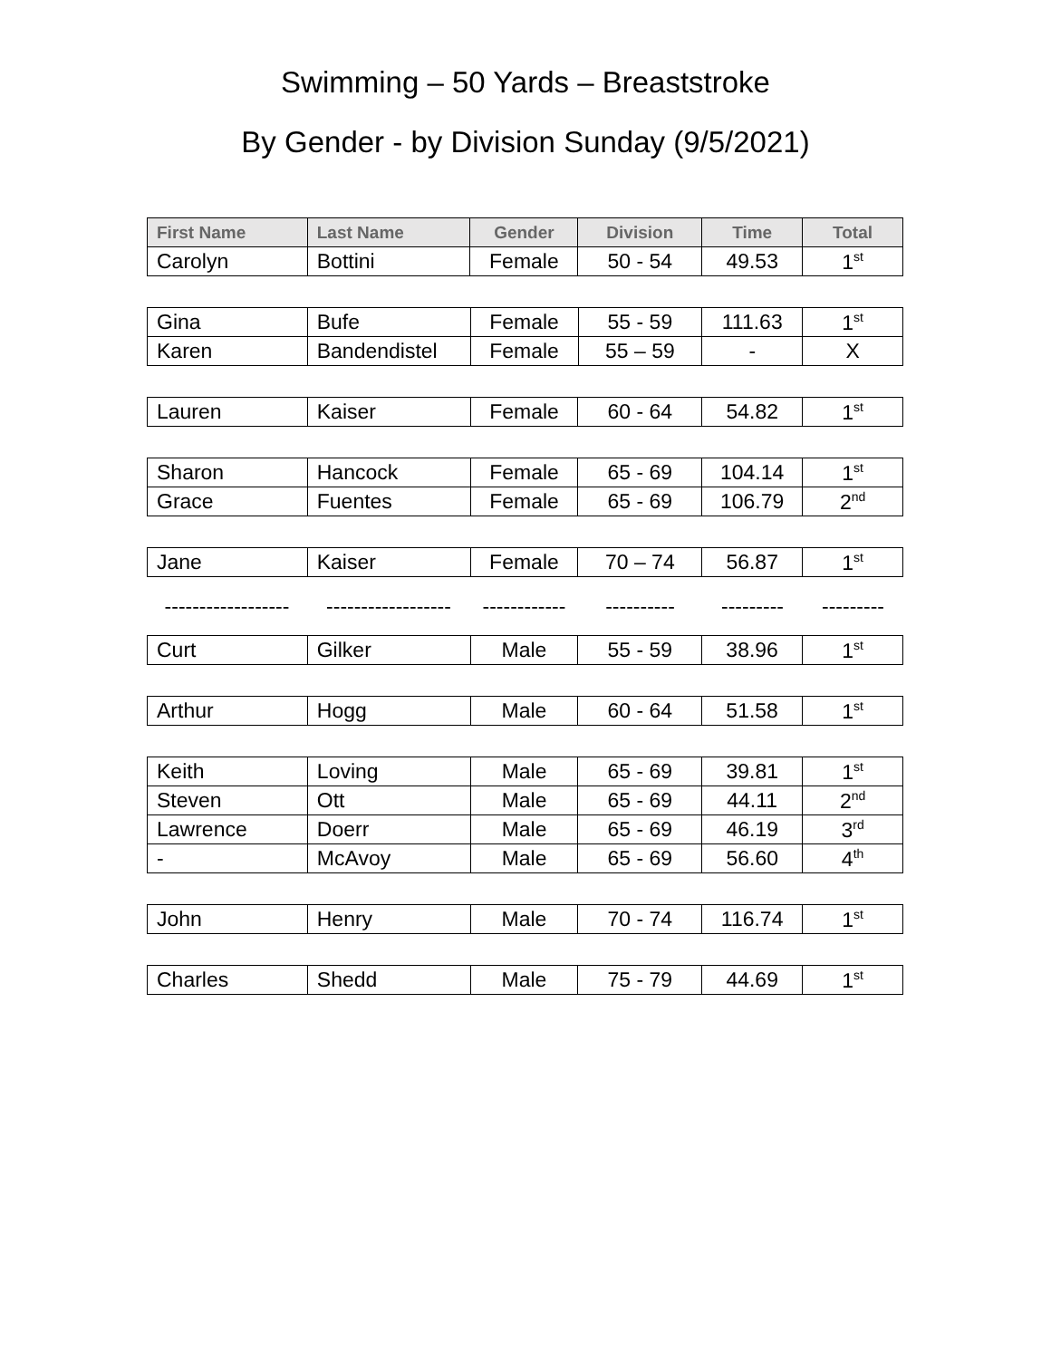Swimming – 50 Yards – Breaststroke
By Gender - by Division Sunday (9/5/2021)
| First Name | Last Name | Gender | Division | Time | Total |
| --- | --- | --- | --- | --- | --- |
| Carolyn | Bottini | Female | 50 - 54 | 49.53 | 1<sup>st</sup> |
| Gina | Bufe | Female | 55 - 59 | 111.63 | 1<sup>st</sup> |
| Karen | Bandendistel | Female | 55 – 59 | - | X |
| Lauren | Kaiser | Female | 60 - 64 | 54.82 | 1<sup>st</sup> |
| Sharon | Hancock | Female | 65 - 69 | 104.14 | 1<sup>st</sup> |
| Grace | Fuentes | Female | 65 - 69 | 106.79 | 2<sup>nd</sup> |
| Jane | Kaiser | Female | 70 – 74 | 56.87 | 1<sup>st</sup> |
| ------------------ | ------------------ | ------------ | ---------- | --------- | --------- |
| Curt | Gilker | Male | 55 - 59 | 38.96 | 1<sup>st</sup> |
| Arthur | Hogg | Male | 60 - 64 | 51.58 | 1<sup>st</sup> |
| Keith | Loving | Male | 65 - 69 | 39.81 | 1<sup>st</sup> |
| Steven | Ott | Male | 65 - 69 | 44.11 | 2<sup>nd</sup> |
| Lawrence | Doerr | Male | 65 - 69 | 46.19 | 3<sup>rd</sup> |
| - | McAvoy | Male | 65 - 69 | 56.60 | 4<sup>th</sup> |
| John | Henry | Male | 70 - 74 | 116.74 | 1<sup>st</sup> |
| Charles | Shedd | Male | 75 - 79 | 44.69 | 1<sup>st</sup> |